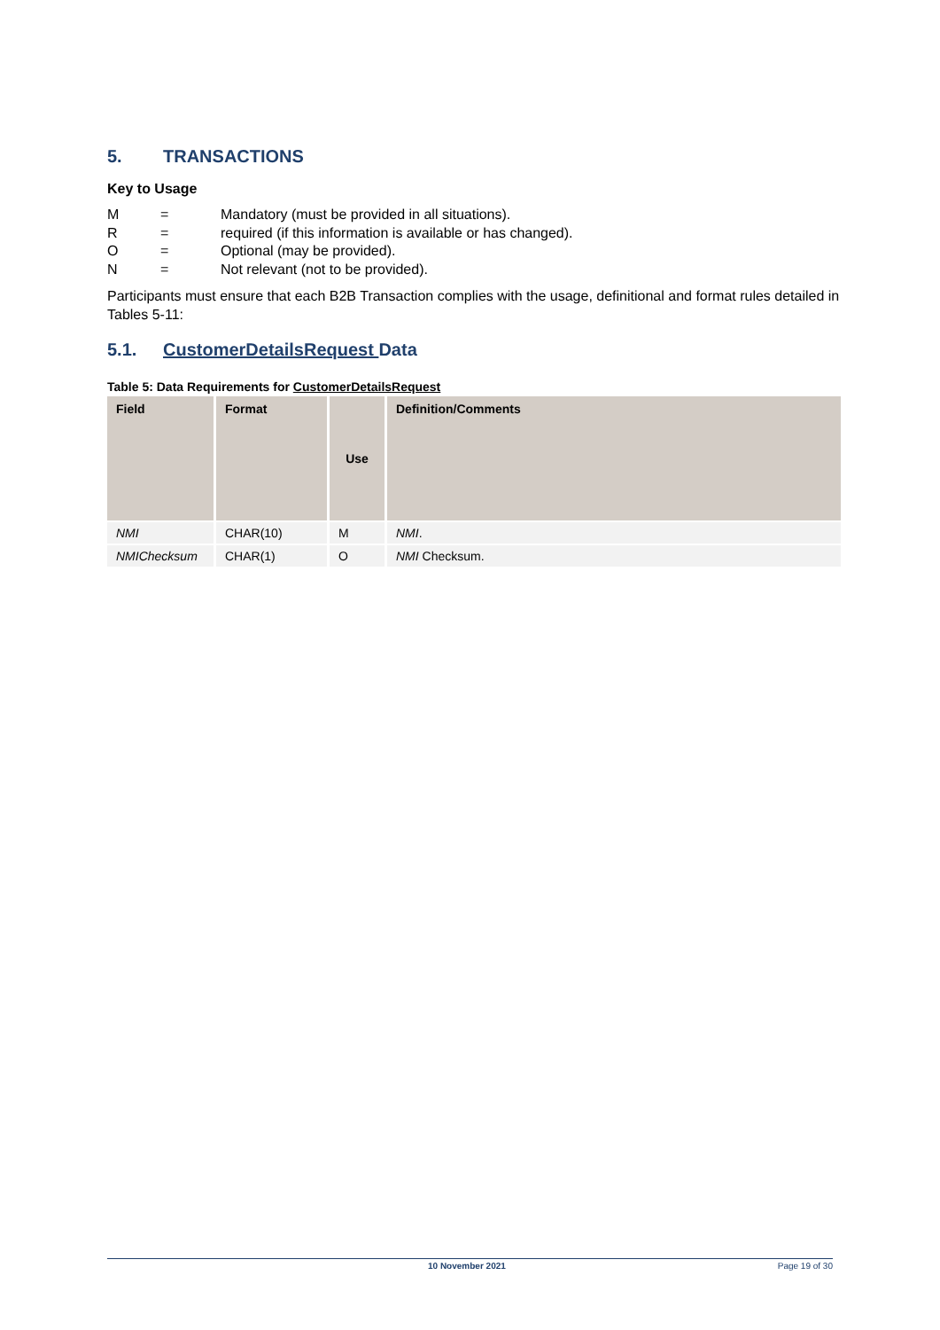5. TRANSACTIONS
Key to Usage
M = Mandatory (must be provided in all situations).
R = required (if this information is available or has changed).
O = Optional (may be provided).
N = Not relevant (not to be provided).
Participants must ensure that each B2B Transaction complies with the usage, definitional and format rules detailed in Tables 5-11:
5.1. CustomerDetailsRequest Data
Table 5: Data Requirements for CustomerDetailsRequest
| Field | Format | Use | Definition/Comments |
| --- | --- | --- | --- |
| NMI | CHAR(10) | M | NMI . |
| NMIChecksum | CHAR(1) | O | NMI Checksum. |
10 November 2021 Page 19 of 30